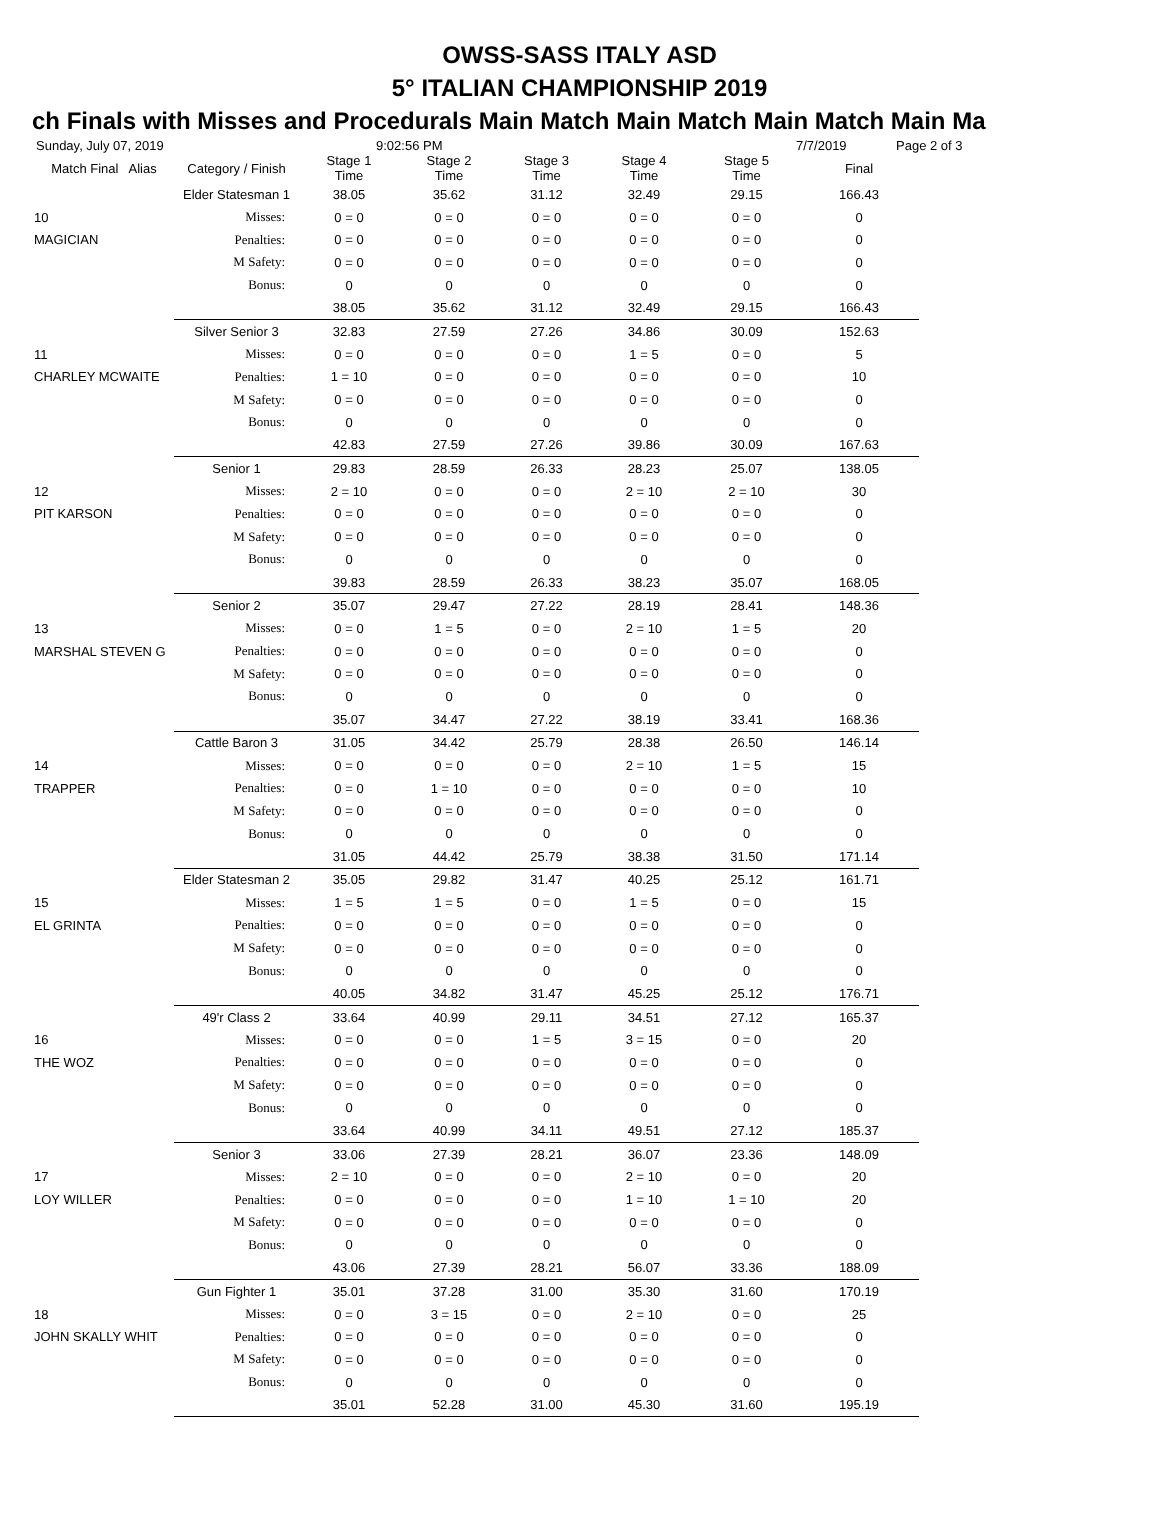OWSS-SASS ITALY ASD
5° ITALIAN CHAMPIONSHIP 2019
ch Finals with Misses and Procedurals Main Match Main Match Main Match Main Ma
Sunday, July 07, 2019 9:02:56 PM 7/7/2019 Page 2 of 3
| Match Final Alias | Category / Finish | Stage 1 Time | Stage 2 Time | Stage 3 Time | Stage 4 Time | Stage 5 Time | Final |
| --- | --- | --- | --- | --- | --- | --- | --- |
| | Elder Statesman 1 | 38.05 | 35.62 | 31.12 | 32.49 | 29.15 | 166.43 |
| 10 | Misses: | 0 = 0 | 0 = 0 | 0 = 0 | 0 = 0 | 0 = 0 | 0 |
| MAGICIAN | Penalties: | 0 = 0 | 0 = 0 | 0 = 0 | 0 = 0 | 0 = 0 | 0 |
| | M Safety: | 0 = 0 | 0 = 0 | 0 = 0 | 0 = 0 | 0 = 0 | 0 |
| | Bonus: | 0 | 0 | 0 | 0 | 0 | 0 |
| | | 38.05 | 35.62 | 31.12 | 32.49 | 29.15 | 166.43 |
| | Silver Senior 3 | 32.83 | 27.59 | 27.26 | 34.86 | 30.09 | 152.63 |
| 11 | Misses: | 0 = 0 | 0 = 0 | 0 = 0 | 1 = 5 | 0 = 0 | 5 |
| CHARLEY MCWAITE | Penalties: | 1 = 10 | 0 = 0 | 0 = 0 | 0 = 0 | 0 = 0 | 10 |
| | M Safety: | 0 = 0 | 0 = 0 | 0 = 0 | 0 = 0 | 0 = 0 | 0 |
| | Bonus: | 0 | 0 | 0 | 0 | 0 | 0 |
| | | 42.83 | 27.59 | 27.26 | 39.86 | 30.09 | 167.63 |
| | Senior 1 | 29.83 | 28.59 | 26.33 | 28.23 | 25.07 | 138.05 |
| 12 | Misses: | 2 = 10 | 0 = 0 | 0 = 0 | 2 = 10 | 2 = 10 | 30 |
| PIT KARSON | Penalties: | 0 = 0 | 0 = 0 | 0 = 0 | 0 = 0 | 0 = 0 | 0 |
| | M Safety: | 0 = 0 | 0 = 0 | 0 = 0 | 0 = 0 | 0 = 0 | 0 |
| | Bonus: | 0 | 0 | 0 | 0 | 0 | 0 |
| | | 39.83 | 28.59 | 26.33 | 38.23 | 35.07 | 168.05 |
| | Senior 2 | 35.07 | 29.47 | 27.22 | 28.19 | 28.41 | 148.36 |
| 13 | Misses: | 0 = 0 | 1 = 5 | 0 = 0 | 2 = 10 | 1 = 5 | 20 |
| MARSHAL STEVEN G | Penalties: | 0 = 0 | 0 = 0 | 0 = 0 | 0 = 0 | 0 = 0 | 0 |
| | M Safety: | 0 = 0 | 0 = 0 | 0 = 0 | 0 = 0 | 0 = 0 | 0 |
| | Bonus: | 0 | 0 | 0 | 0 | 0 | 0 |
| | | 35.07 | 34.47 | 27.22 | 38.19 | 33.41 | 168.36 |
| | Cattle Baron 3 | 31.05 | 34.42 | 25.79 | 28.38 | 26.50 | 146.14 |
| 14 | Misses: | 0 = 0 | 0 = 0 | 0 = 0 | 2 = 10 | 1 = 5 | 15 |
| TRAPPER | Penalties: | 0 = 0 | 1 = 10 | 0 = 0 | 0 = 0 | 0 = 0 | 10 |
| | M Safety: | 0 = 0 | 0 = 0 | 0 = 0 | 0 = 0 | 0 = 0 | 0 |
| | Bonus: | 0 | 0 | 0 | 0 | 0 | 0 |
| | | 31.05 | 44.42 | 25.79 | 38.38 | 31.50 | 171.14 |
| | Elder Statesman 2 | 35.05 | 29.82 | 31.47 | 40.25 | 25.12 | 161.71 |
| 15 | Misses: | 1 = 5 | 1 = 5 | 0 = 0 | 1 = 5 | 0 = 0 | 15 |
| EL GRINTA | Penalties: | 0 = 0 | 0 = 0 | 0 = 0 | 0 = 0 | 0 = 0 | 0 |
| | M Safety: | 0 = 0 | 0 = 0 | 0 = 0 | 0 = 0 | 0 = 0 | 0 |
| | Bonus: | 0 | 0 | 0 | 0 | 0 | 0 |
| | | 40.05 | 34.82 | 31.47 | 45.25 | 25.12 | 176.71 |
| | 49'r Class 2 | 33.64 | 40.99 | 29.11 | 34.51 | 27.12 | 165.37 |
| 16 | Misses: | 0 = 0 | 0 = 0 | 1 = 5 | 3 = 15 | 0 = 0 | 20 |
| THE WOZ | Penalties: | 0 = 0 | 0 = 0 | 0 = 0 | 0 = 0 | 0 = 0 | 0 |
| | M Safety: | 0 = 0 | 0 = 0 | 0 = 0 | 0 = 0 | 0 = 0 | 0 |
| | Bonus: | 0 | 0 | 0 | 0 | 0 | 0 |
| | | 33.64 | 40.99 | 34.11 | 49.51 | 27.12 | 185.37 |
| | Senior 3 | 33.06 | 27.39 | 28.21 | 36.07 | 23.36 | 148.09 |
| 17 | Misses: | 2 = 10 | 0 = 0 | 0 = 0 | 2 = 10 | 0 = 0 | 20 |
| LOY WILLER | Penalties: | 0 = 0 | 0 = 0 | 0 = 0 | 1 = 10 | 1 = 10 | 20 |
| | M Safety: | 0 = 0 | 0 = 0 | 0 = 0 | 0 = 0 | 0 = 0 | 0 |
| | Bonus: | 0 | 0 | 0 | 0 | 0 | 0 |
| | | 43.06 | 27.39 | 28.21 | 56.07 | 33.36 | 188.09 |
| | Gun Fighter 1 | 35.01 | 37.28 | 31.00 | 35.30 | 31.60 | 170.19 |
| 18 | Misses: | 0 = 0 | 3 = 15 | 0 = 0 | 2 = 10 | 0 = 0 | 25 |
| JOHN SKALLY WHIT | Penalties: | 0 = 0 | 0 = 0 | 0 = 0 | 0 = 0 | 0 = 0 | 0 |
| | M Safety: | 0 = 0 | 0 = 0 | 0 = 0 | 0 = 0 | 0 = 0 | 0 |
| | Bonus: | 0 | 0 | 0 | 0 | 0 | 0 |
| | | 35.01 | 52.28 | 31.00 | 45.30 | 31.60 | 195.19 |